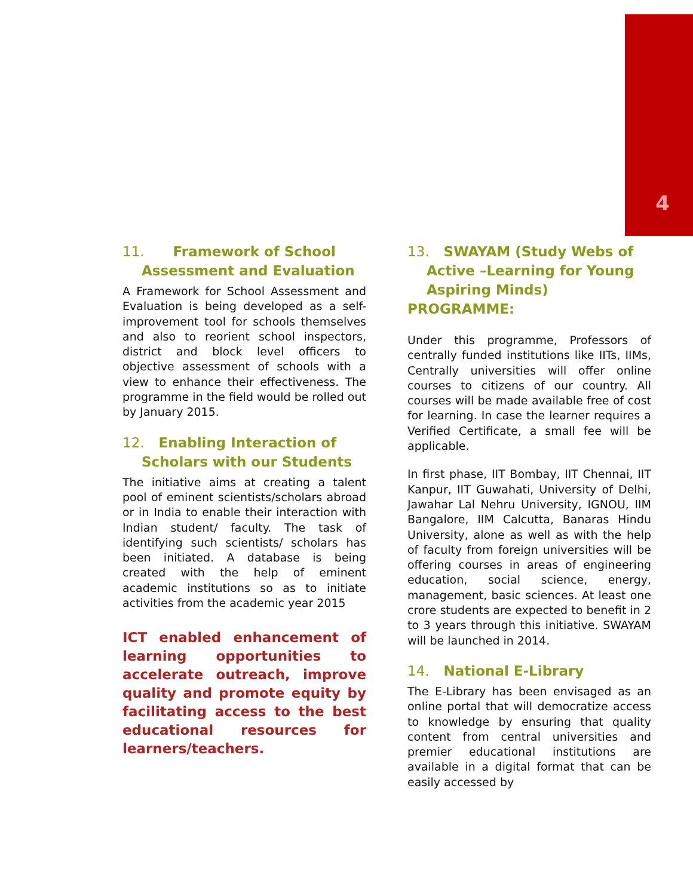4
11. Framework of School
Assessment and Evaluation
A Framework for School Assessment and Evaluation is being developed as a self- improvement tool for schools themselves and also to reorient school inspectors, district and block level officers to objective assessment of schools with a view to enhance their effectiveness. The programme in the field would be rolled out by January 2015.
12. Enabling Interaction of
Scholars with our Students
The initiative aims at creating a talent pool of eminent scientists/scholars abroad or in India to enable their interaction with Indian student/ faculty. The task of identifying such scientists/ scholars has been initiated. A database is being created with the help of eminent academic institutions so as to initiate activities from the academic year 2015
ICT enabled enhancement of learning opportunities to accelerate outreach, improve quality and promote equity by facilitating access to the best educational resources for learners/teachers.
13. SWAYAM (Study Webs of
Active –Learning for Young
Aspiring Minds) PROGRAMME:
Under this programme, Professors of centrally funded institutions like IITs, IIMs, Centrally universities will offer online courses to citizens of our country. All courses will be made available free of cost for learning. In case the learner requires a Verified Certificate, a small fee will be applicable.
In first phase, IIT Bombay, IIT Chennai, IIT Kanpur, IIT Guwahati, University of Delhi, Jawahar Lal Nehru University, IGNOU, IIM Bangalore, IIM Calcutta, Banaras Hindu University, alone as well as with the help of faculty from foreign universities will be offering courses in areas of engineering education, social science, energy, management, basic sciences. At least one crore students are expected to benefit in 2 to 3 years through this initiative. SWAYAM will be launched in 2014.
14. National E-Library
The E-Library has been envisaged as an online portal that will democratize access to knowledge by ensuring that quality content from central universities and premier educational institutions are available in a digital format that can be easily accessed by